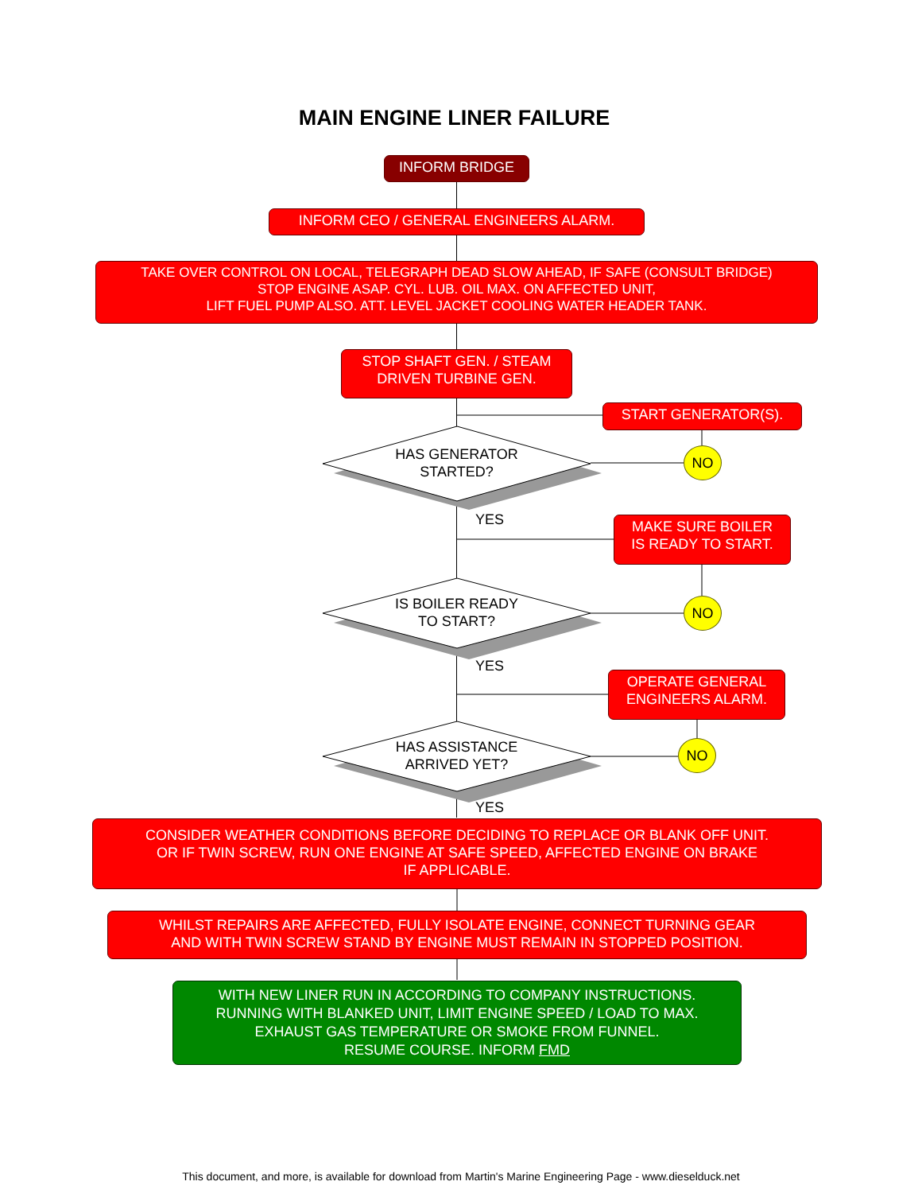MAIN ENGINE LINER FAILURE
INFORM BRIDGE
INFORM CEO / GENERAL ENGINEERS ALARM.
TAKE OVER CONTROL ON LOCAL, TELEGRAPH DEAD SLOW AHEAD, IF SAFE (CONSULT BRIDGE)
STOP ENGINE ASAP. CYL. LUB. OIL MAX. ON AFFECTED UNIT,
LIFT FUEL PUMP ALSO. ATT. LEVEL JACKET COOLING WATER HEADER TANK.
STOP SHAFT GEN. / STEAM
DRIVEN TURBINE GEN.
START GENERATOR(S).
HAS GENERATOR
STARTED?
NO
YES
MAKE SURE BOILER
IS READY TO START.
IS BOILER READY
TO START?
NO
YES
OPERATE GENERAL
ENGINEERS ALARM.
HAS ASSISTANCE
ARRIVED YET?
NO
YES
CONSIDER WEATHER CONDITIONS BEFORE DECIDING TO REPLACE OR BLANK OFF UNIT.
OR IF TWIN SCREW, RUN ONE ENGINE AT SAFE SPEED, AFFECTED ENGINE ON BRAKE
IF APPLICABLE.
WHILST REPAIRS ARE AFFECTED, FULLY ISOLATE ENGINE, CONNECT TURNING GEAR
AND WITH TWIN SCREW STAND BY ENGINE MUST REMAIN IN STOPPED POSITION.
WITH NEW LINER RUN IN ACCORDING TO COMPANY INSTRUCTIONS.
RUNNING WITH BLANKED UNIT, LIMIT ENGINE SPEED / LOAD TO MAX.
EXHAUST GAS TEMPERATURE OR SMOKE FROM FUNNEL.
RESUME COURSE. INFORM FMD
This document, and more, is available for download from Martin's Marine Engineering Page - www.dieselduck.net